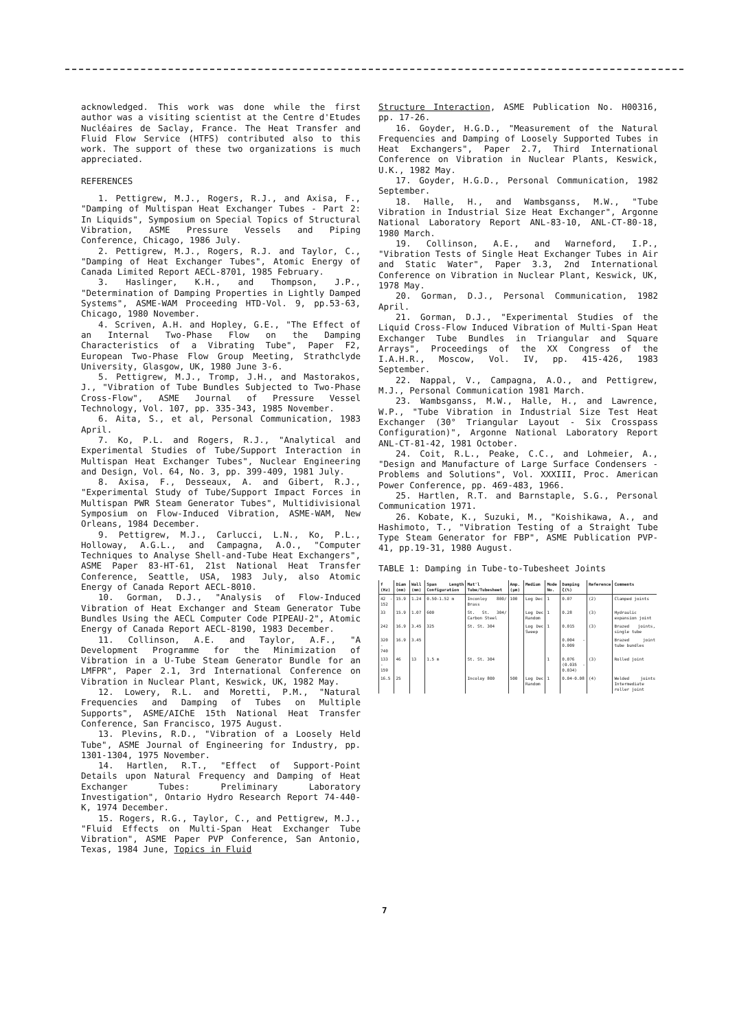acknowledged. This work was done while the first author was a visiting scientist at the Centre d'Etudes Nucléaires de Saclay, France. The Heat Transfer and Fluid Flow Service (HTFS) contributed also to this work. The support of these two organizations is much appreciated.
REFERENCES
1. Pettigrew, M.J., Rogers, R.J., and Axisa, F., "Damping of Multispan Heat Exchanger Tubes - Part 2: In Liquids", Symposium on Special Topics of Structural Vibration, ASME Pressure Vessels and Piping Conference, Chicago, 1986 July.
2. Pettigrew, M.J., Rogers, R.J. and Taylor, C., "Damping of Heat Exchanger Tubes", Atomic Energy of Canada Limited Report AECL-8701, 1985 February.
3. Haslinger, K.H., and Thompson, J.P., "Determination of Damping Properties in Lightly Damped Systems", ASME-WAM Proceeding HTD-Vol. 9, pp.53-63, Chicago, 1980 November.
4. Scriven, A.H. and Hopley, G.E., "The Effect of an Internal Two-Phase Flow on the Damping Characteristics of a Vibrating Tube", Paper F2, European Two-Phase Flow Group Meeting, Strathclyde University, Glasgow, UK, 1980 June 3-6.
5. Pettigrew, M.J., Tromp, J.H., and Mastorakos, J., "Vibration of Tube Bundles Subjected to Two-Phase Cross-Flow", ASME Journal of Pressure Vessel Technology, Vol. 107, pp. 335-343, 1985 November.
6. Aita, S., et al, Personal Communication, 1983 April.
7. Ko, P.L. and Rogers, R.J., "Analytical and Experimental Studies of Tube/Support Interaction in Multispan Heat Exchanger Tubes", Nuclear Engineering and Design, Vol. 64, No. 3, pp. 399-409, 1981 July.
8. Axisa, F., Desseaux, A. and Gibert, R.J., "Experimental Study of Tube/Support Impact Forces in Multispan PWR Steam Generator Tubes", Multidivisional Symposium on Flow-Induced Vibration, ASME-WAM, New Orleans, 1984 December.
9. Pettigrew, M.J., Carlucci, L.N., Ko, P.L., Holloway, A.G.L., and Campagna, A.O., "Computer Techniques to Analyse Shell-and-Tube Heat Exchangers", ASME Paper 83-HT-61, 21st National Heat Transfer Conference, Seattle, USA, 1983 July, also Atomic Energy of Canada Report AECL-8010.
10. Gorman, D.J., "Analysis of Flow-Induced Vibration of Heat Exchanger and Steam Generator Tube Bundles Using the AECL Computer Code PIPEAU-2", Atomic Energy of Canada Report AECL-8190, 1983 December.
11. Collinson, A.E. and Taylor, A.F., "A Development Programme for the Minimization of Vibration in a U-Tube Steam Generator Bundle for an LMFPR", Paper 2.1, 3rd International Conference on Vibration in Nuclear Plant, Keswick, UK, 1982 May.
12. Lowery, R.L. and Moretti, P.M., "Natural Frequencies and Damping of Tubes on Multiple Supports", ASME/AIChE 15th National Heat Transfer Conference, San Francisco, 1975 August.
13. Plevins, R.D., "Vibration of a Loosely Held Tube", ASME Journal of Engineering for Industry, pp. 1301-1304, 1975 November.
14. Hartlen, R.T., "Effect of Support-Point Details upon Natural Frequency and Damping of Heat Exchanger Tubes: Preliminary Laboratory Investigation", Ontario Hydro Research Report 74-440-K, 1974 December.
15. Rogers, R.G., Taylor, C., and Pettigrew, M.J., "Fluid Effects on Multi-Span Heat Exchanger Tube Vibration", ASME Paper PVP Conference, San Antonio, Texas, 1984 June, Topics in Fluid
Structure Interaction, ASME Publication No. H00316, pp. 17-26.
16. Goyder, H.G.D., "Measurement of the Natural Frequencies and Damping of Loosely Supported Tubes in Heat Exchangers", Paper 2.7, Third International Conference on Vibration in Nuclear Plants, Keswick, U.K., 1982 May.
17. Goyder, H.G.D., Personal Communication, 1982 September.
18. Halle, H., and Wambsganss, M.W., "Tube Vibration in Industrial Size Heat Exchanger", Argonne National Laboratory Report ANL-83-10, ANL-CT-80-18, 1980 March.
19. Collinson, A.E., and Warneford, I.P., "Vibration Tests of Single Heat Exchanger Tubes in Air and Static Water", Paper 3.3, 2nd International Conference on Vibration in Nuclear Plant, Keswick, UK, 1978 May.
20. Gorman, D.J., Personal Communication, 1982 April.
21. Gorman, D.J., "Experimental Studies of the Liquid Cross-Flow Induced Vibration of Multi-Span Heat Exchanger Tube Bundles in Triangular and Square Arrays", Proceedings of the XX Congress of the I.A.H.R., Moscow, Vol. IV, pp. 415-426, 1983 September.
22. Nappal, V., Campagna, A.O., and Pettigrew, M.J., Personal Communication 1981 March.
23. Wambsganss, M.W., Halle, H., and Lawrence, W.P., "Tube Vibration in Industrial Size Test Heat Exchanger (30° Triangular Layout - Six Crosspass Configuration)", Argonne National Laboratory Report ANL-CT-81-42, 1981 October.
24. Coit, R.L., Peake, C.C., and Lohmeier, A., "Design and Manufacture of Large Surface Condensers - Problems and Solutions", Vol. XXXIII, Proc. American Power Conference, pp. 469-483, 1966.
25. Hartlen, R.T. and Barnstaple, S.G., Personal Communication 1971.
26. Kobate, K., Suzuki, M., "Koishikawa, A., and Hashimoto, T., "Vibration Testing of a Straight Tube Type Steam Generator for FBP", ASME Publication PVP-41, pp.19-31, 1980 August.
TABLE 1: Damping in Tube-to-Tubesheet Joints
| f (Hz) | Diam (mm) | Wall (mm) | Span Length Configuration | Mat'l Tube/Tubesheet | Amp. (µm) | Medium | Mode No. | Damping ζ(%) | Reference | Comments |
| --- | --- | --- | --- | --- | --- | --- | --- | --- | --- | --- |
| 42 - 152 | 15.9 | 1.24 | 0.50-1.52 m | Inconloy 800/ Brass | 100 | Log Dec | 1 | 0.07 | (2) | Clamped joints |
| 33 | 15.9 | 1.07 | 600 | St. St. 304/ Carbon Steel | | Log Dec Random | 1 | 0.28 | (3) | Hydraulic expansion joint |
| 242 | 16.9 | 3.45 | 325 | St. St. 304 | | Log Dec Sweep | 1 | 0.015 | (3) | Brazed joints, single tube |
| 320 - 740 | 16.9 | 3.45 | | | | | | 0.004 - 0.009 | | Brazed joint tube bundles |
| 133 - 159 | 46 | 13 | 1.5 m | St. St. 304 | | | 1 | 0.076 (0.035 - 0.034) | (3) | Rolled joint |
| 16.5 | 25 | | | Incoloy 800 | 500 | Log Dec Random | 1 | 0.04-0.08 | (4) | Welded joints Intermediate roller joint |
7